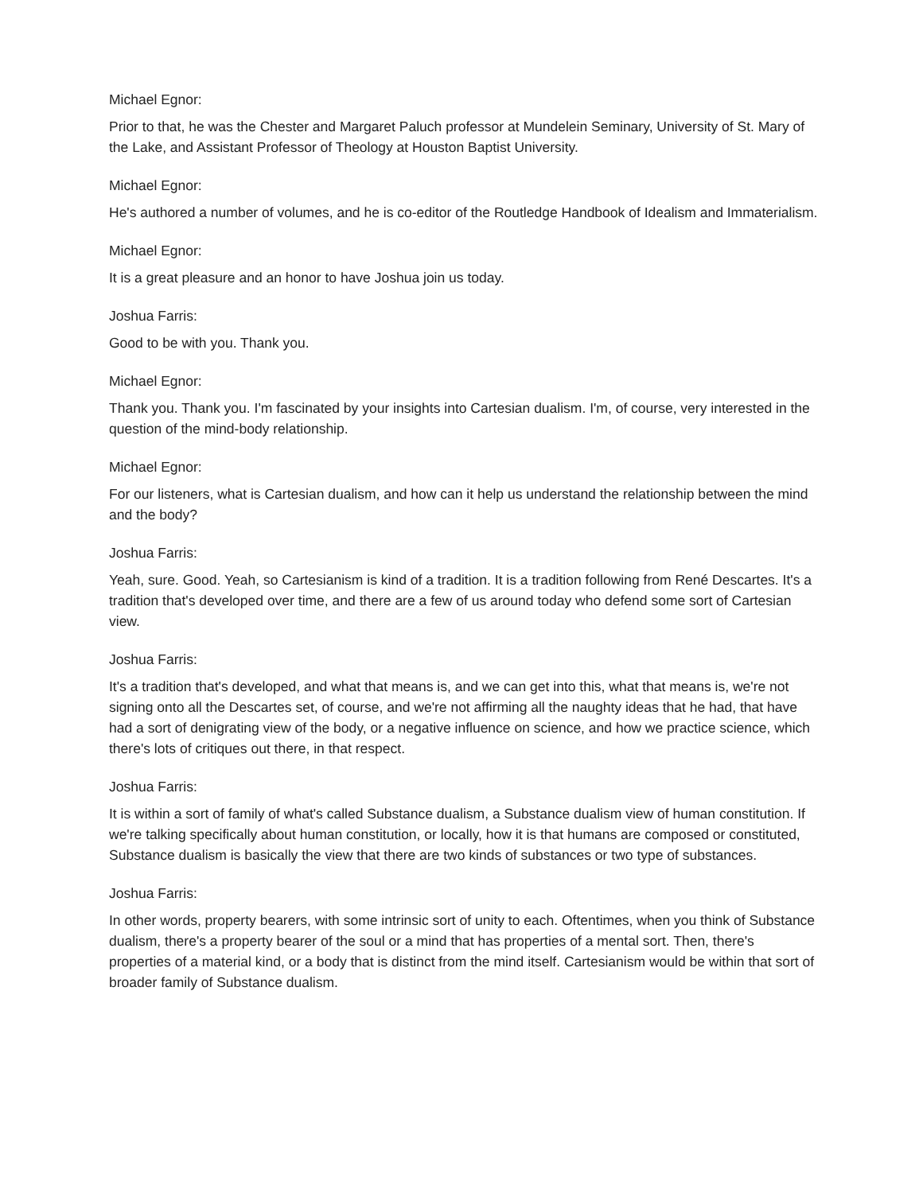Michael Egnor:
Prior to that, he was the Chester and Margaret Paluch professor at Mundelein Seminary, University of St. Mary of the Lake, and Assistant Professor of Theology at Houston Baptist University.
Michael Egnor:
He's authored a number of volumes, and he is co-editor of the Routledge Handbook of Idealism and Immaterialism.
Michael Egnor:
It is a great pleasure and an honor to have Joshua join us today.
Joshua Farris:
Good to be with you. Thank you.
Michael Egnor:
Thank you. Thank you. I'm fascinated by your insights into Cartesian dualism. I'm, of course, very interested in the question of the mind-body relationship.
Michael Egnor:
For our listeners, what is Cartesian dualism, and how can it help us understand the relationship between the mind and the body?
Joshua Farris:
Yeah, sure. Good. Yeah, so Cartesianism is kind of a tradition. It is a tradition following from René Descartes. It's a tradition that's developed over time, and there are a few of us around today who defend some sort of Cartesian view.
Joshua Farris:
It's a tradition that's developed, and what that means is, and we can get into this, what that means is, we're not signing onto all the Descartes set, of course, and we're not affirming all the naughty ideas that he had, that have had a sort of denigrating view of the body, or a negative influence on science, and how we practice science, which there's lots of critiques out there, in that respect.
Joshua Farris:
It is within a sort of family of what's called Substance dualism, a Substance dualism view of human constitution. If we're talking specifically about human constitution, or locally, how it is that humans are composed or constituted, Substance dualism is basically the view that there are two kinds of substances or two type of substances.
Joshua Farris:
In other words, property bearers, with some intrinsic sort of unity to each. Oftentimes, when you think of Substance dualism, there's a property bearer of the soul or a mind that has properties of a mental sort. Then, there's properties of a material kind, or a body that is distinct from the mind itself. Cartesianism would be within that sort of broader family of Substance dualism.